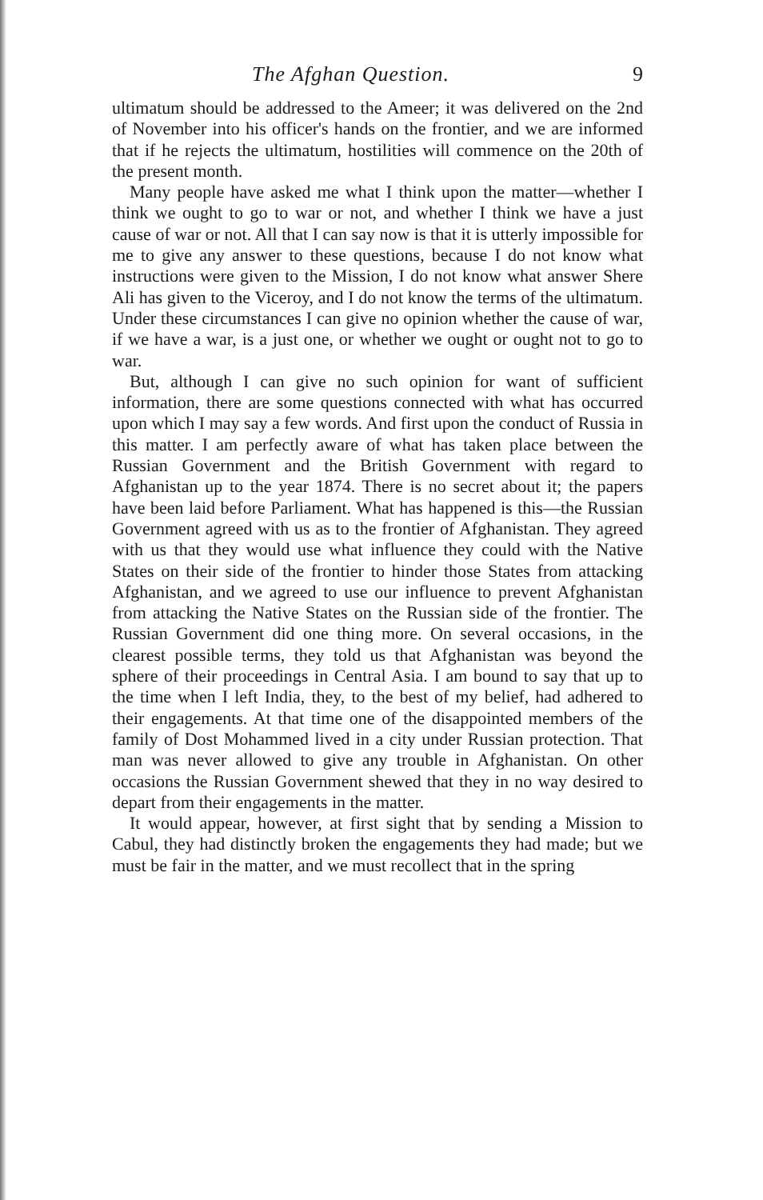The Afghan Question. 9
ultimatum should be addressed to the Ameer; it was delivered on the 2nd of November into his officer's hands on the frontier, and we are informed that if he rejects the ultimatum, hostilities will commence on the 20th of the present month.
Many people have asked me what I think upon the matter—whether I think we ought to go to war or not, and whether I think we have a just cause of war or not. All that I can say now is that it is utterly impossible for me to give any answer to these questions, because I do not know what instructions were given to the Mission, I do not know what answer Shere Ali has given to the Viceroy, and I do not know the terms of the ultimatum. Under these circumstances I can give no opinion whether the cause of war, if we have a war, is a just one, or whether we ought or ought not to go to war.
But, although I can give no such opinion for want of sufficient information, there are some questions connected with what has occurred upon which I may say a few words. And first upon the conduct of Russia in this matter. I am perfectly aware of what has taken place between the Russian Government and the British Government with regard to Afghanistan up to the year 1874. There is no secret about it; the papers have been laid before Parliament. What has happened is this—the Russian Government agreed with us as to the frontier of Afghanistan. They agreed with us that they would use what influence they could with the Native States on their side of the frontier to hinder those States from attacking Afghanistan, and we agreed to use our influence to prevent Afghanistan from attacking the Native States on the Russian side of the frontier. The Russian Government did one thing more. On several occasions, in the clearest possible terms, they told us that Afghanistan was beyond the sphere of their proceedings in Central Asia. I am bound to say that up to the time when I left India, they, to the best of my belief, had adhered to their engagements. At that time one of the disappointed members of the family of Dost Mohammed lived in a city under Russian protection. That man was never allowed to give any trouble in Afghanistan. On other occasions the Russian Government shewed that they in no way desired to depart from their engagements in the matter.
It would appear, however, at first sight that by sending a Mission to Cabul, they had distinctly broken the engagements they had made; but we must be fair in the matter, and we must recollect that in the spring